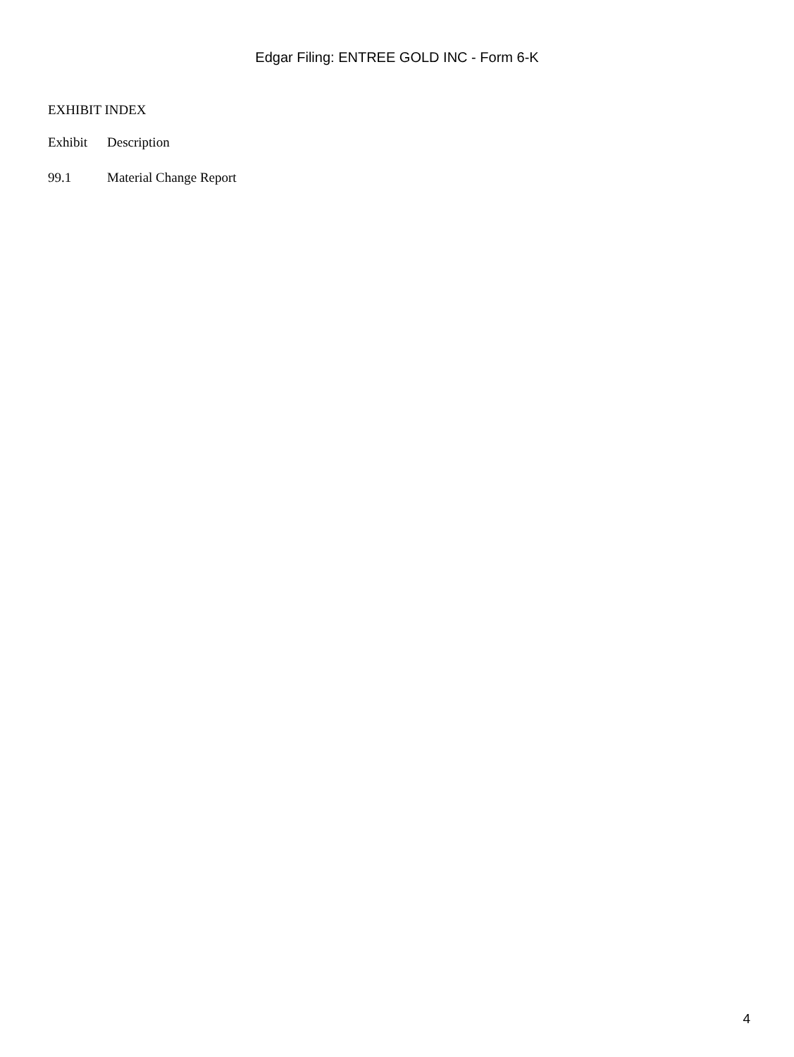Edgar Filing: ENTREE GOLD INC - Form 6-K
EXHIBIT INDEX
| Exhibit | Description |
| --- | --- |
| 99.1 | Material Change Report |
4